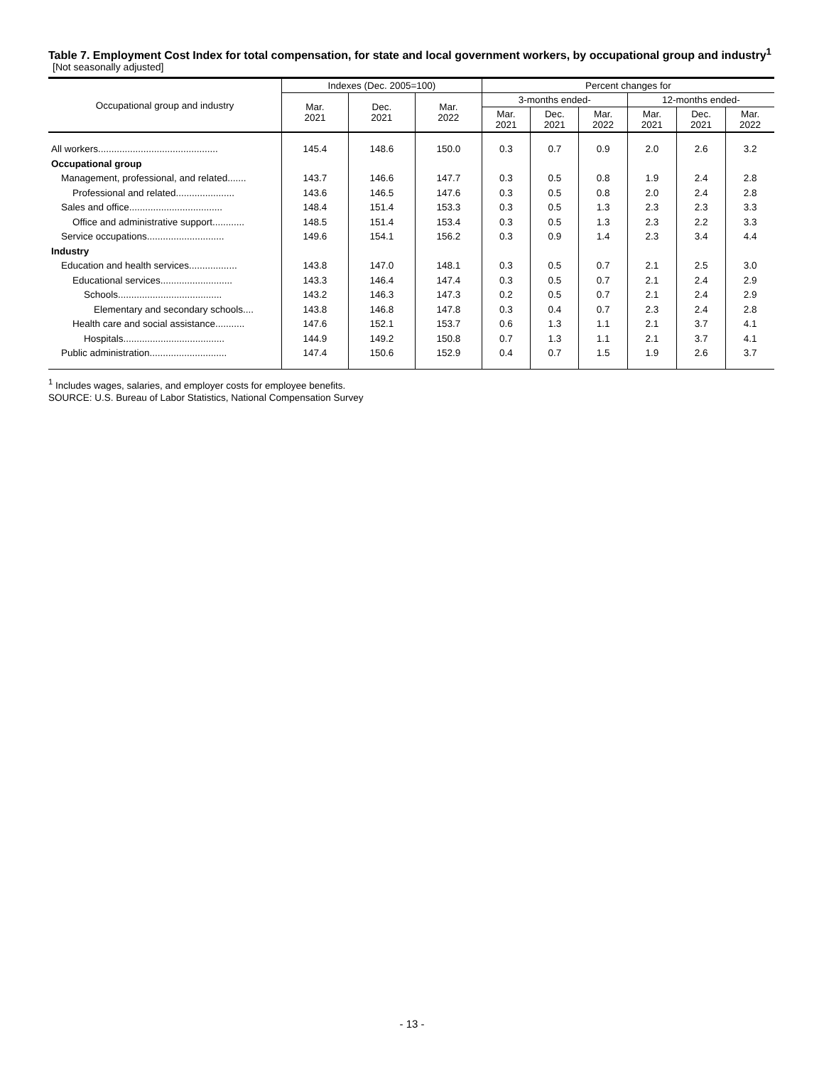Table 7. Employment Cost Index for total compensation, for state and local government workers, by occupational group and industry<sup>1</sup>
[Not seasonally adjusted]
| Occupational group and industry | Indexes (Dec. 2005=100) | | | Percent changes for | | | | | |
| --- | --- | --- | --- | --- | --- | --- | --- | --- | --- |
| | Mar. 2021 | Dec. 2021 | Mar. 2022 | 3-months ended- | | | 12-months ended- | | |
| | | | | Mar. 2021 | Dec. 2021 | Mar. 2022 | Mar. 2021 | Dec. 2021 | Mar. 2022 |
| All workers............................................. | 145.4 | 148.6 | 150.0 | 0.3 | 0.7 | 0.9 | 2.0 | 2.6 | 3.2 |
| Occupational group | | | | | | | | | |
| Management, professional, and related....... | 143.7 | 146.6 | 147.7 | 0.3 | 0.5 | 0.8 | 1.9 | 2.4 | 2.8 |
| Professional and related...................... | 143.6 | 146.5 | 147.6 | 0.3 | 0.5 | 0.8 | 2.0 | 2.4 | 2.8 |
| Sales and office................................... | 148.4 | 151.4 | 153.3 | 0.3 | 0.5 | 1.3 | 2.3 | 2.3 | 3.3 |
| Office and administrative support............ | 148.5 | 151.4 | 153.4 | 0.3 | 0.5 | 1.3 | 2.3 | 2.2 | 3.3 |
| Service occupations............................. | 149.6 | 154.1 | 156.2 | 0.3 | 0.9 | 1.4 | 2.3 | 3.4 | 4.4 |
| Industry | | | | | | | | | |
| Education and health services.................. | 143.8 | 147.0 | 148.1 | 0.3 | 0.5 | 0.7 | 2.1 | 2.5 | 3.0 |
| Educational services........................... | 143.3 | 146.4 | 147.4 | 0.3 | 0.5 | 0.7 | 2.1 | 2.4 | 2.9 |
| Schools....................................... | 143.2 | 146.3 | 147.3 | 0.2 | 0.5 | 0.7 | 2.1 | 2.4 | 2.9 |
| Elementary and secondary schools.... | 143.8 | 146.8 | 147.8 | 0.3 | 0.4 | 0.7 | 2.3 | 2.4 | 2.8 |
| Health care and social assistance........... | 147.6 | 152.1 | 153.7 | 0.6 | 1.3 | 1.1 | 2.1 | 3.7 | 4.1 |
| Hospitals...................................... | 144.9 | 149.2 | 150.8 | 0.7 | 1.3 | 1.1 | 2.1 | 3.7 | 4.1 |
| Public administration............................. | 147.4 | 150.6 | 152.9 | 0.4 | 0.7 | 1.5 | 1.9 | 2.6 | 3.7 |
<sup>1</sup> Includes wages, salaries, and employer costs for employee benefits.
SOURCE: U.S. Bureau of Labor Statistics, National Compensation Survey
- 13 -